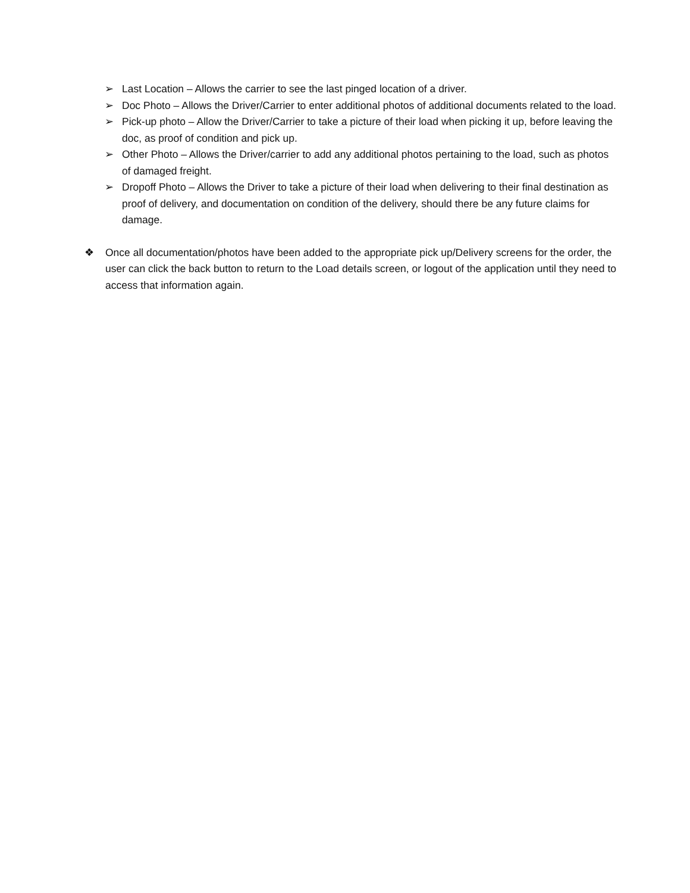➢ Last Location – Allows the carrier to see the last pinged location of a driver.
➢ Doc Photo – Allows the Driver/Carrier to enter additional photos of additional documents related to the load.
➢ Pick-up photo – Allow the Driver/Carrier to take a picture of their load when picking it up, before leaving the doc, as proof of condition and pick up.
➢ Other Photo – Allows the Driver/carrier to add any additional photos pertaining to the load, such as photos of damaged freight.
➢ Dropoff Photo – Allows the Driver to take a picture of their load when delivering to their final destination as proof of delivery, and documentation on condition of the delivery, should there be any future claims for damage.
❖ Once all documentation/photos have been added to the appropriate pick up/Delivery screens for the order, the user can click the back button to return to the Load details screen, or logout of the application until they need to access that information again.